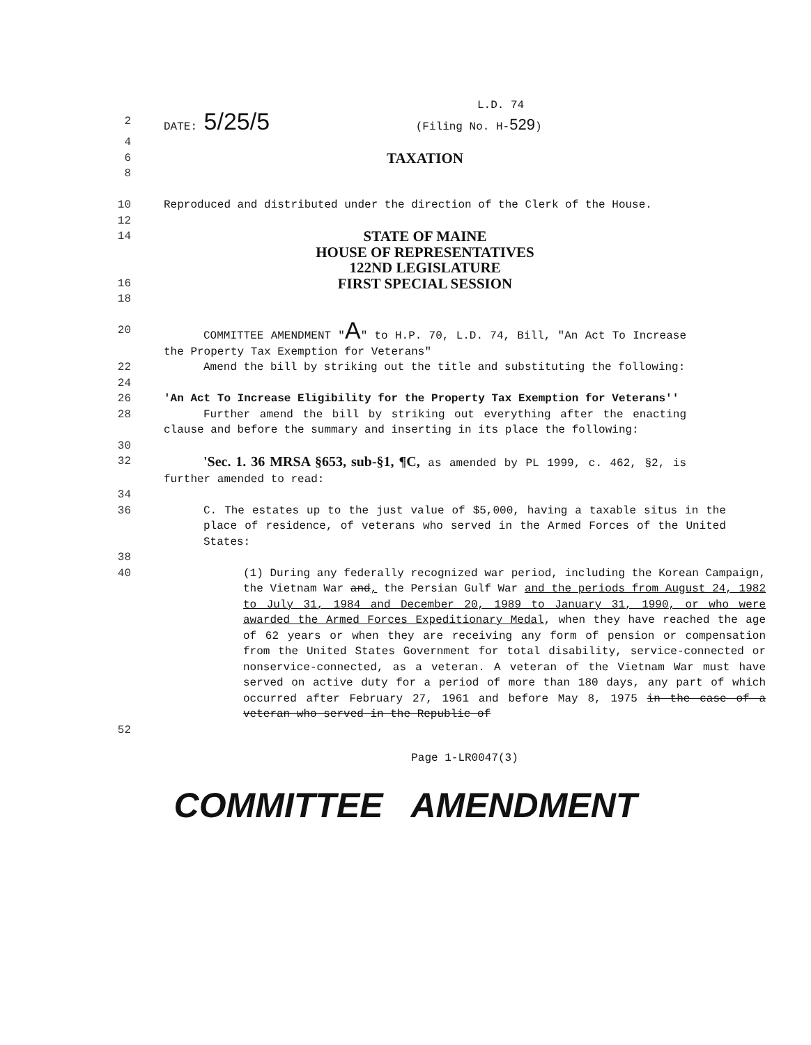L.D. 74
2 DATE: 5/25/5 (Filing No. H-529)
4
6
TAXATION
8
10 Reproduced and distributed under the direction of the Clerk of the House.
12
14
STATE OF MAINE
HOUSE OF REPRESENTATIVES
122ND LEGISLATURE
16
FIRST SPECIAL SESSION
18
20 COMMITTEE AMENDMENT "A" to H.P. 70, L.D. 74, Bill, "An Act To Increase the Property Tax Exemption for Veterans"
22 Amend the bill by striking out the title and substituting the following:
24
26 'An Act To Increase Eligibility for the Property Tax Exemption for Veterans''
28 Further amend the bill by striking out everything after the enacting clause and before the summary and inserting in its place the following:
30
32
'Sec. 1. 36 MRSA §653, sub-§1, ¶C, as amended by PL 1999, c. 462, §2, is further amended to read:
34
36 C. The estates up to the just value of $5,000, having a taxable situs in the place of residence, of veterans who served in the Armed Forces of the United States:
38
40 (1) During any federally recognized war period, including the Korean Campaign, the Vietnam War and, the Persian Gulf War and the periods from August 24, 1982 to July 31, 1984 and December 20, 1989 to January 31, 1990, or who were awarded the Armed Forces Expeditionary Medal, when they have reached the age of 62 years or when they are receiving any form of pension or compensation from the United States Government for total disability, service-connected or nonservice-connected, as a veteran. A veteran of the Vietnam War must have served on active duty for a period of more than 180 days, any part of which occurred after February 27, 1961 and before May 8, 1975 in the case of a veteran who served in the Republic of
52
Page 1-LR0047(3)
COMMITTEE AMENDMENT